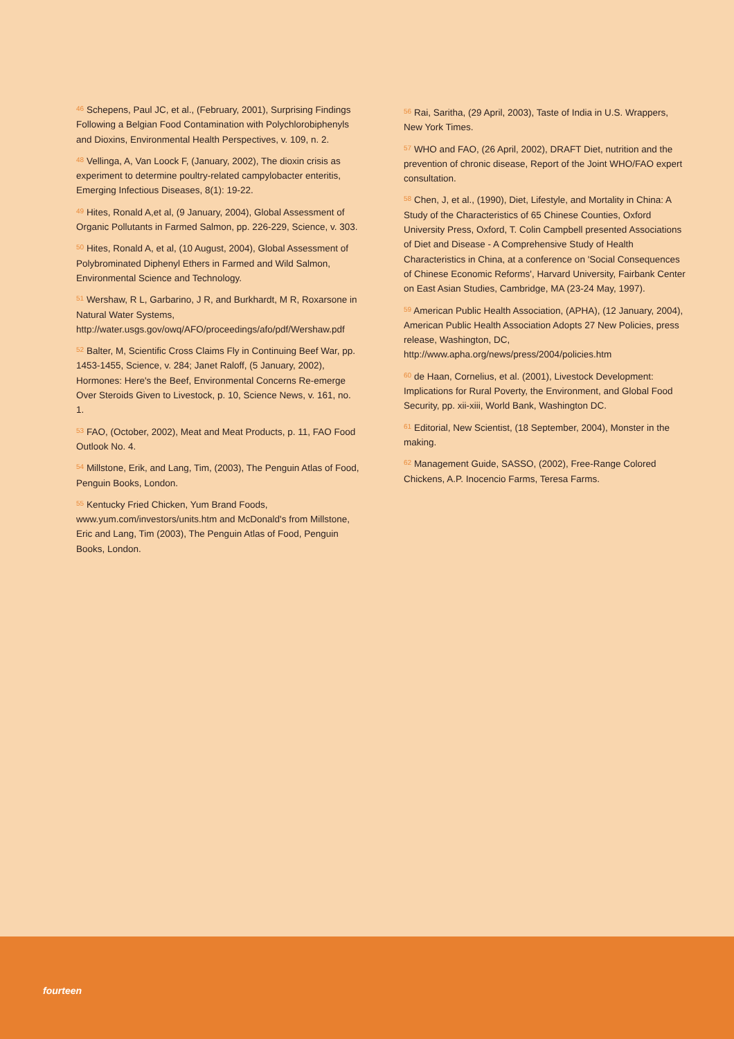<sup>46</sup> Schepens, Paul JC, et al., (February, 2001), Surprising Findings Following a Belgian Food Contamination with Polychlorobiphenyls and Dioxins, Environmental Health Perspectives, v. 109, n. 2.
<sup>48</sup> Vellinga, A, Van Loock F, (January, 2002), The dioxin crisis as experiment to determine poultry-related campylobacter enteritis, Emerging Infectious Diseases, 8(1): 19-22.
<sup>49</sup> Hites, Ronald A,et al, (9 January, 2004), Global Assessment of Organic Pollutants in Farmed Salmon, pp. 226-229, Science, v. 303.
<sup>50</sup> Hites, Ronald A, et al, (10 August, 2004), Global Assessment of Polybrominated Diphenyl Ethers in Farmed and Wild Salmon, Environmental Science and Technology.
<sup>51</sup> Wershaw, R L, Garbarino, J R, and Burkhardt, M R, Roxarsone in Natural Water Systems,
http://water.usgs.gov/owq/AFO/proceedings/afo/pdf/Wershaw.pdf
<sup>52</sup> Balter, M, Scientific Cross Claims Fly in Continuing Beef War, pp. 1453-1455, Science, v. 284; Janet Raloff, (5 January, 2002), Hormones: Here's the Beef, Environmental Concerns Re-emerge Over Steroids Given to Livestock, p. 10, Science News, v. 161, no. 1.
<sup>53</sup> FAO, (October, 2002), Meat and Meat Products, p. 11, FAO Food Outlook No. 4.
<sup>54</sup> Millstone, Erik, and Lang, Tim, (2003), The Penguin Atlas of Food, Penguin Books, London.
<sup>55</sup> Kentucky Fried Chicken, Yum Brand Foods, www.yum.com/investors/units.htm and McDonald's from Millstone, Eric and Lang, Tim (2003), The Penguin Atlas of Food, Penguin Books, London.
<sup>56</sup> Rai, Saritha, (29 April, 2003), Taste of India in U.S. Wrappers, New York Times.
<sup>57</sup> WHO and FAO, (26 April, 2002), DRAFT Diet, nutrition and the prevention of chronic disease, Report of the Joint WHO/FAO expert consultation.
<sup>58</sup> Chen, J, et al., (1990), Diet, Lifestyle, and Mortality in China: A Study of the Characteristics of 65 Chinese Counties, Oxford University Press, Oxford, T. Colin Campbell presented Associations of Diet and Disease - A Comprehensive Study of Health Characteristics in China, at a conference on 'Social Consequences of Chinese Economic Reforms', Harvard University, Fairbank Center on East Asian Studies, Cambridge, MA (23-24 May, 1997).
<sup>59</sup> American Public Health Association, (APHA), (12 January, 2004), American Public Health Association Adopts 27 New Policies, press release, Washington, DC,
http://www.apha.org/news/press/2004/policies.htm
<sup>60</sup> de Haan, Cornelius, et al. (2001), Livestock Development: Implications for Rural Poverty, the Environment, and Global Food Security, pp. xii-xiii, World Bank, Washington DC.
<sup>61</sup> Editorial, New Scientist, (18 September, 2004), Monster in the making.
<sup>62</sup> Management Guide, SASSO, (2002), Free-Range Colored Chickens, A.P. Inocencio Farms, Teresa Farms.
fourteen